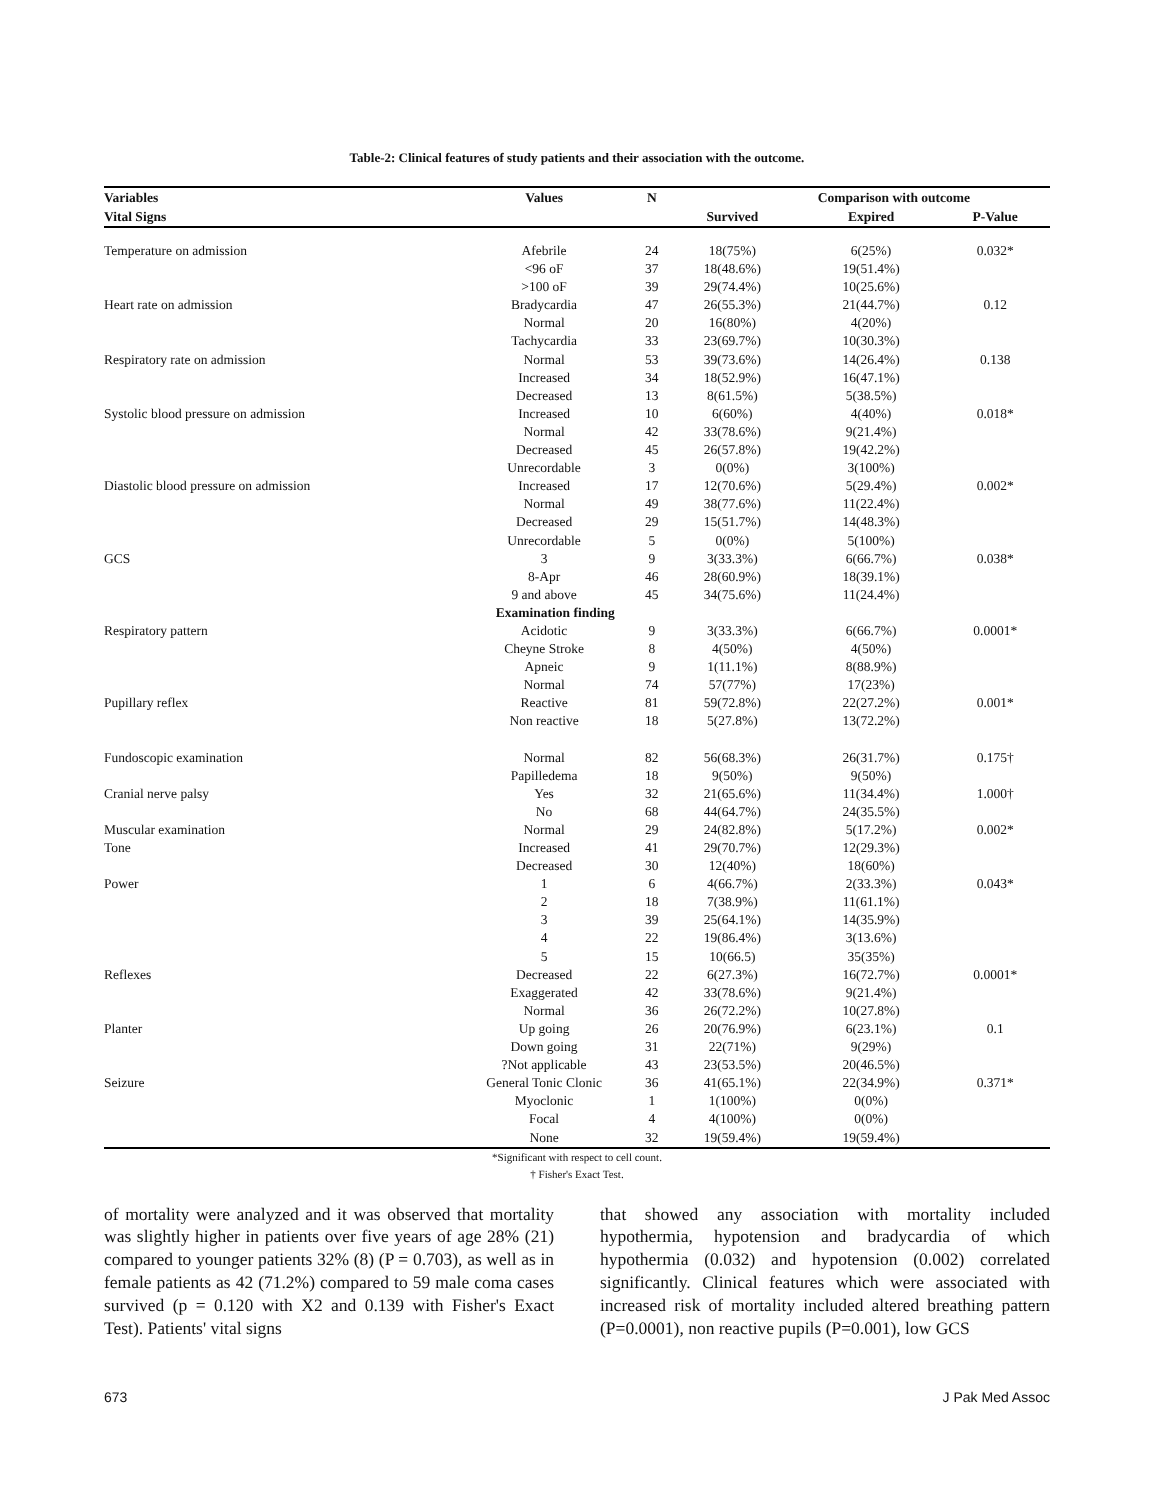Table-2: Clinical features of study patients and their association with the outcome.
| Variables | Values | N | Comparison with outcome | | |
| --- | --- | --- | --- | --- | --- |
| Vital Signs | | | Survived | Expired | P-Value |
| Temperature on admission | Afebrile | 24 | 18(75%) | 6(25%) | 0.032* |
| | <96 oF | 37 | 18(48.6%) | 19(51.4%) | |
| | >100 oF | 39 | 29(74.4%) | 10(25.6%) | |
| Heart rate on admission | Bradycardia | 47 | 26(55.3%) | 21(44.7%) | 0.12 |
| | Normal | 20 | 16(80%) | 4(20%) | |
| | Tachycardia | 33 | 23(69.7%) | 10(30.3%) | |
| Respiratory rate on admission | Normal | 53 | 39(73.6%) | 14(26.4%) | 0.138 |
| | Increased | 34 | 18(52.9%) | 16(47.1%) | |
| | Decreased | 13 | 8(61.5%) | 5(38.5%) | |
| Systolic blood pressure on admission | Increased | 10 | 6(60%) | 4(40%) | 0.018* |
| | Normal | 42 | 33(78.6%) | 9(21.4%) | |
| | Decreased | 45 | 26(57.8%) | 19(42.2%) | |
| | Unrecordable | 3 | 0(0%) | 3(100%) | |
| Diastolic blood pressure on admission | Increased | 17 | 12(70.6%) | 5(29.4%) | 0.002* |
| | Normal | 49 | 38(77.6%) | 11(22.4%) | |
| | Decreased | 29 | 15(51.7%) | 14(48.3%) | |
| | Unrecordable | 5 | 0(0%) | 5(100%) | |
| GCS | 3 | 9 | 3(33.3%) | 6(66.7%) | 0.038* |
| | 8-Apr | 46 | 28(60.9%) | 18(39.1%) | |
| | 9 and above | 45 | 34(75.6%) | 11(24.4%) | |
| | Examination finding | | | | |
| Respiratory pattern | Acidotic | 9 | 3(33.3%) | 6(66.7%) | 0.0001* |
| | Cheyne Stroke | 8 | 4(50%) | 4(50%) | |
| | Apneic | 9 | 1(11.1%) | 8(88.9%) | |
| | Normal | 74 | 57(77%) | 17(23%) | |
| Pupillary reflex | Reactive | 81 | 59(72.8%) | 22(27.2%) | 0.001* |
| | Non reactive | 18 | 5(27.8%) | 13(72.2%) | |
| Fundoscopic examination | Normal | 82 | 56(68.3%) | 26(31.7%) | 0.175† |
| | Papilledema | 18 | 9(50%) | 9(50%) | |
| Cranial nerve palsy | Yes | 32 | 21(65.6%) | 11(34.4%) | 1.000† |
| | No | 68 | 44(64.7%) | 24(35.5%) | |
| Muscular examination | Normal | 29 | 24(82.8%) | 5(17.2%) | 0.002* |
| Tone | Increased | 41 | 29(70.7%) | 12(29.3%) | |
| | Decreased | 30 | 12(40%) | 18(60%) | |
| Power | 1 | 6 | 4(66.7%) | 2(33.3%) | 0.043* |
| | 2 | 18 | 7(38.9%) | 11(61.1%) | |
| | 3 | 39 | 25(64.1%) | 14(35.9%) | |
| | 4 | 22 | 19(86.4%) | 3(13.6%) | |
| | 5 | 15 | 10(66.5) | 35(35%) | |
| Reflexes | Decreased | 22 | 6(27.3%) | 16(72.7%) | 0.0001* |
| | Exaggerated | 42 | 33(78.6%) | 9(21.4%) | |
| | Normal | 36 | 26(72.2%) | 10(27.8%) | |
| Planter | Up going | 26 | 20(76.9%) | 6(23.1%) | 0.1 |
| | Down going | 31 | 22(71%) | 9(29%) | |
| | ?Not applicable | 43 | 23(53.5%) | 20(46.5%) | |
| Seizure | General Tonic Clonic | 36 | 41(65.1%) | 22(34.9%) | 0.371* |
| | Myoclonic | 1 | 1(100%) | 0(0%) | |
| | Focal | 4 | 4(100%) | 0(0%) | |
| | None | 32 | 19(59.4%) | 19(59.4%) | |
*Significant with respect to cell count.
† Fisher's Exact Test.
of mortality were analyzed and it was observed that mortality was slightly higher in patients over five years of age 28% (21) compared to younger patients 32% (8) (P = 0.703), as well as in female patients as 42 (71.2%) compared to 59 male coma cases survived (p = 0.120 with X2 and 0.139 with Fisher's Exact Test). Patients' vital signs
that showed any association with mortality included hypothermia, hypotension and bradycardia of which hypothermia (0.032) and hypotension (0.002) correlated significantly. Clinical features which were associated with increased risk of mortality included altered breathing pattern (P=0.0001), non reactive pupils (P=0.001), low GCS
673 J Pak Med Assoc